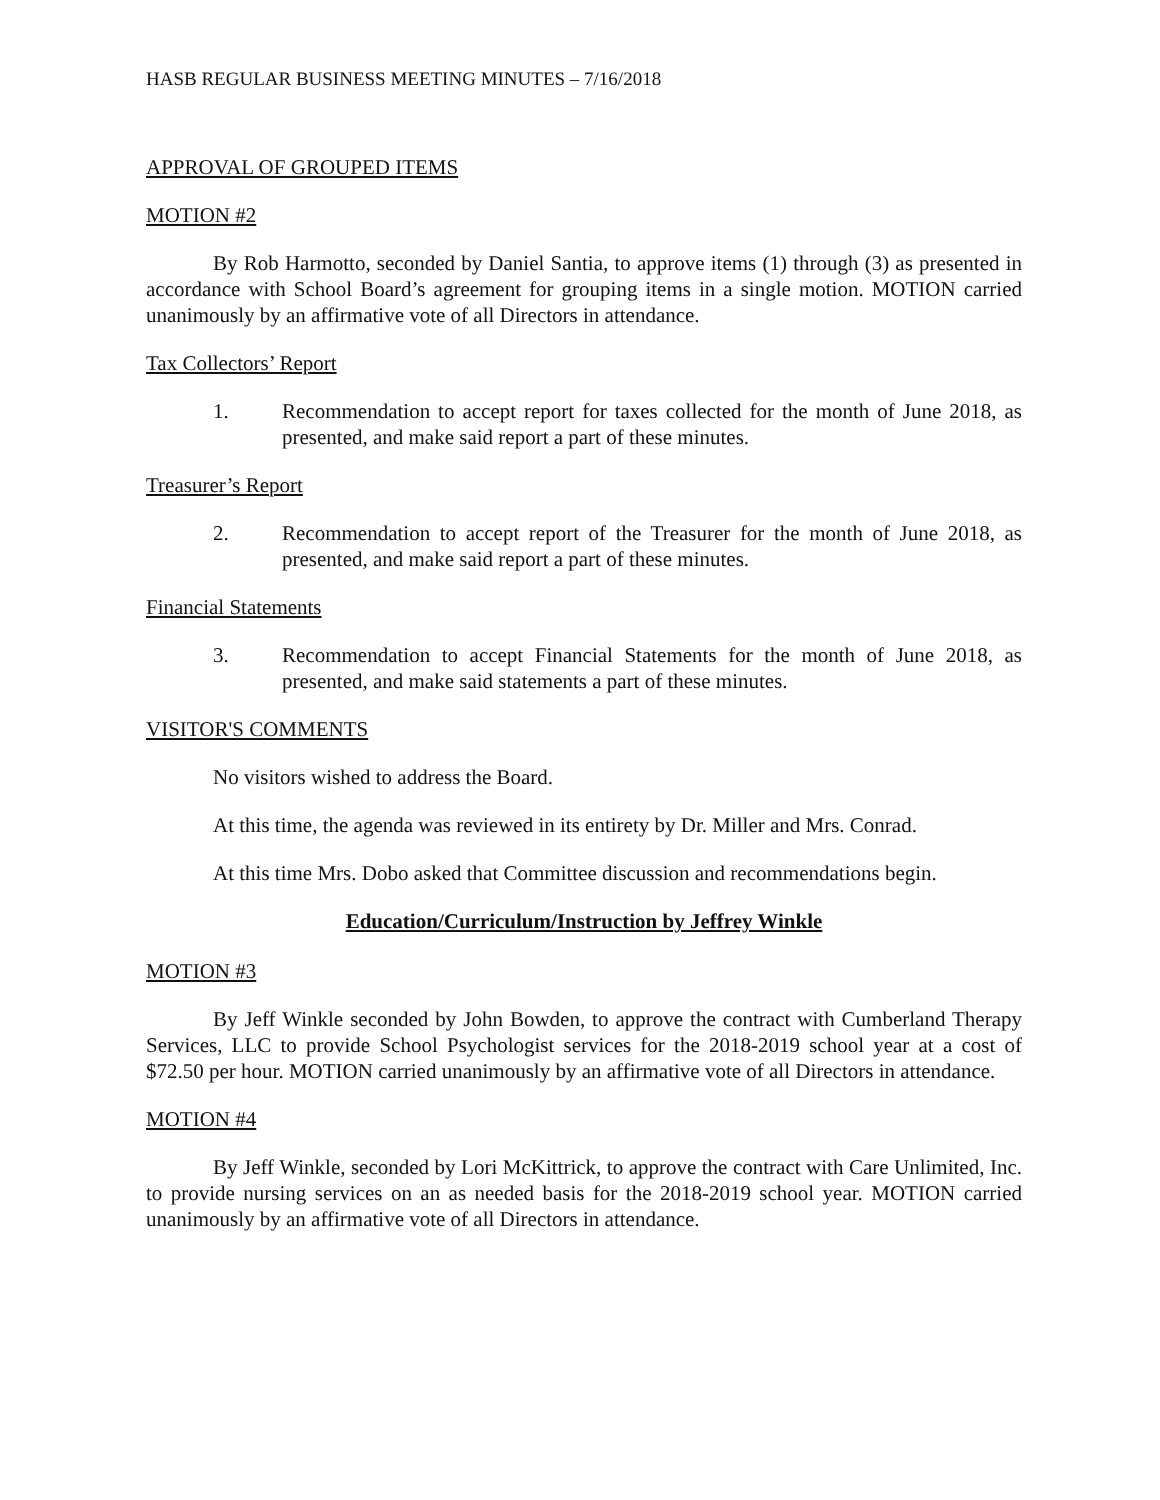HASB REGULAR BUSINESS MEETING MINUTES – 7/16/2018
APPROVAL OF GROUPED ITEMS
MOTION #2
By Rob Harmotto, seconded by Daniel Santia, to approve items (1) through (3) as presented in accordance with School Board’s agreement for grouping items in a single motion. MOTION carried unanimously by an affirmative vote of all Directors in attendance.
Tax Collectors’ Report
1. Recommendation to accept report for taxes collected for the month of June 2018, as presented, and make said report a part of these minutes.
Treasurer’s Report
2. Recommendation to accept report of the Treasurer for the month of June 2018, as presented, and make said report a part of these minutes.
Financial Statements
3. Recommendation to accept Financial Statements for the month of June 2018, as presented, and make said statements a part of these minutes.
VISITOR'S COMMENTS
No visitors wished to address the Board.
At this time, the agenda was reviewed in its entirety by Dr. Miller and Mrs. Conrad.
At this time Mrs. Dobo asked that Committee discussion and recommendations begin.
Education/Curriculum/Instruction by Jeffrey Winkle
MOTION #3
By Jeff Winkle seconded by John Bowden, to approve the contract with Cumberland Therapy Services, LLC to provide School Psychologist services for the 2018-2019 school year at a cost of $72.50 per hour. MOTION carried unanimously by an affirmative vote of all Directors in attendance.
MOTION #4
By Jeff Winkle, seconded by Lori McKittrick, to approve the contract with Care Unlimited, Inc. to provide nursing services on an as needed basis for the 2018-2019 school year. MOTION carried unanimously by an affirmative vote of all Directors in attendance.